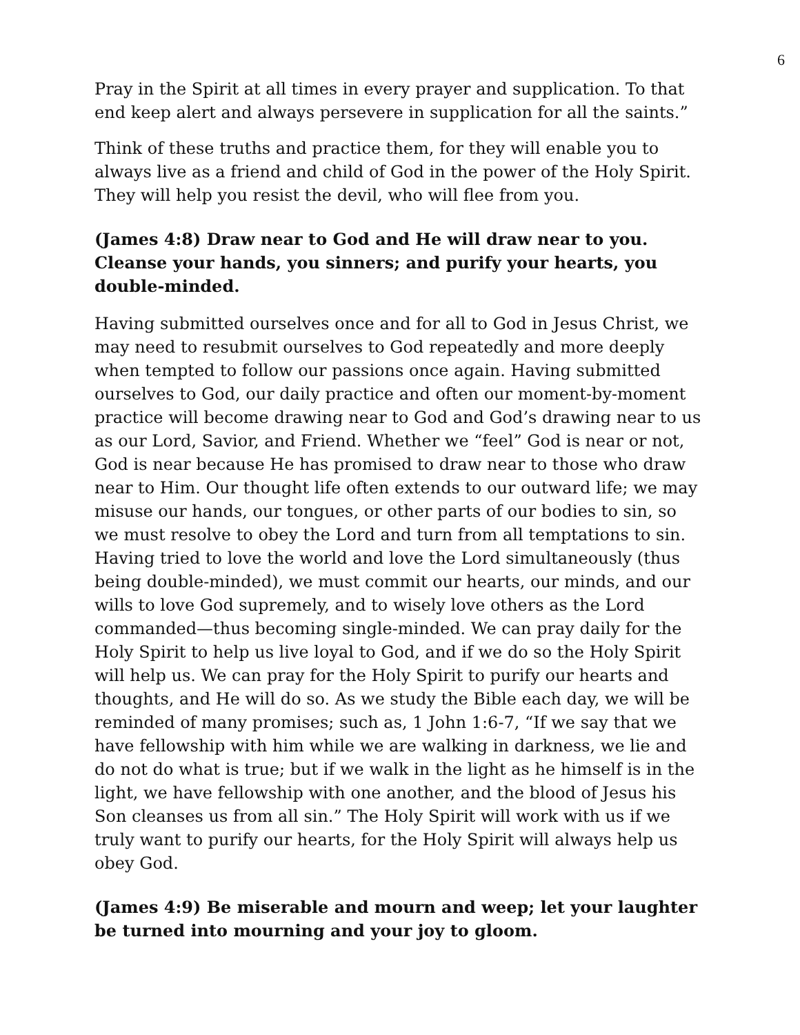6
Pray in the Spirit at all times in every prayer and supplication. To that end keep alert and always persevere in supplication for all the saints.”
Think of these truths and practice them, for they will enable you to always live as a friend and child of God in the power of the Holy Spirit. They will help you resist the devil, who will flee from you.
(James 4:8) Draw near to God and He will draw near to you. Cleanse your hands, you sinners; and purify your hearts, you double-minded.
Having submitted ourselves once and for all to God in Jesus Christ, we may need to resubmit ourselves to God repeatedly and more deeply when tempted to follow our passions once again. Having submitted ourselves to God, our daily practice and often our moment-by-moment practice will become drawing near to God and God’s drawing near to us as our Lord, Savior, and Friend. Whether we “feel” God is near or not, God is near because He has promised to draw near to those who draw near to Him. Our thought life often extends to our outward life; we may misuse our hands, our tongues, or other parts of our bodies to sin, so we must resolve to obey the Lord and turn from all temptations to sin. Having tried to love the world and love the Lord simultaneously (thus being double-minded), we must commit our hearts, our minds, and our wills to love God supremely, and to wisely love others as the Lord commanded—thus becoming single-minded. We can pray daily for the Holy Spirit to help us live loyal to God, and if we do so the Holy Spirit will help us. We can pray for the Holy Spirit to purify our hearts and thoughts, and He will do so. As we study the Bible each day, we will be reminded of many promises; such as, 1 John 1:6-7, “If we say that we have fellowship with him while we are walking in darkness, we lie and do not do what is true; but if we walk in the light as he himself is in the light, we have fellowship with one another, and the blood of Jesus his Son cleanses us from all sin.” The Holy Spirit will work with us if we truly want to purify our hearts, for the Holy Spirit will always help us obey God.
(James 4:9) Be miserable and mourn and weep; let your laughter be turned into mourning and your joy to gloom.